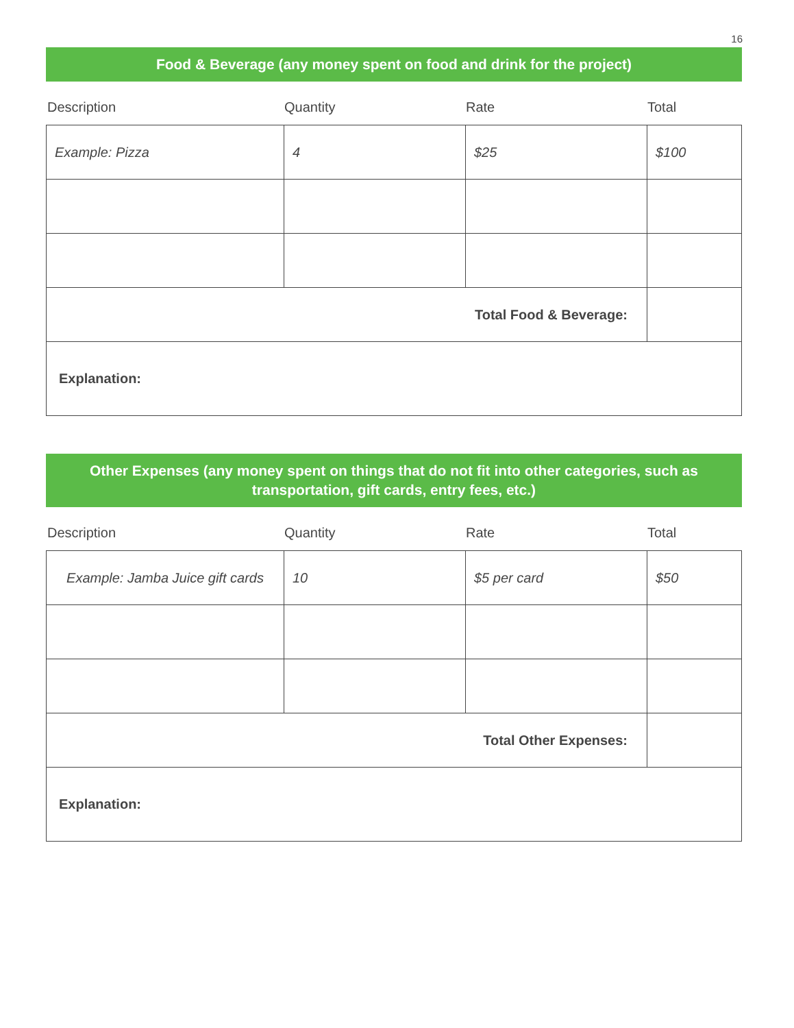16
Food & Beverage (any money spent on food and drink for the project)
Description Quantity Rate Total
| Example: Pizza | 4 | $25 | $100 |
| Total Food & Beverage: | | | |
| Explanation: | | | |
Other Expenses (any money spent on things that do not fit into other categories, such as transportation, gift cards, entry fees, etc.)
Description Quantity Rate Total
| Example: Jamba Juice gift cards | 10 | $5 per card | $50 |
| Total Other Expenses: | | | |
| Explanation: | | | |